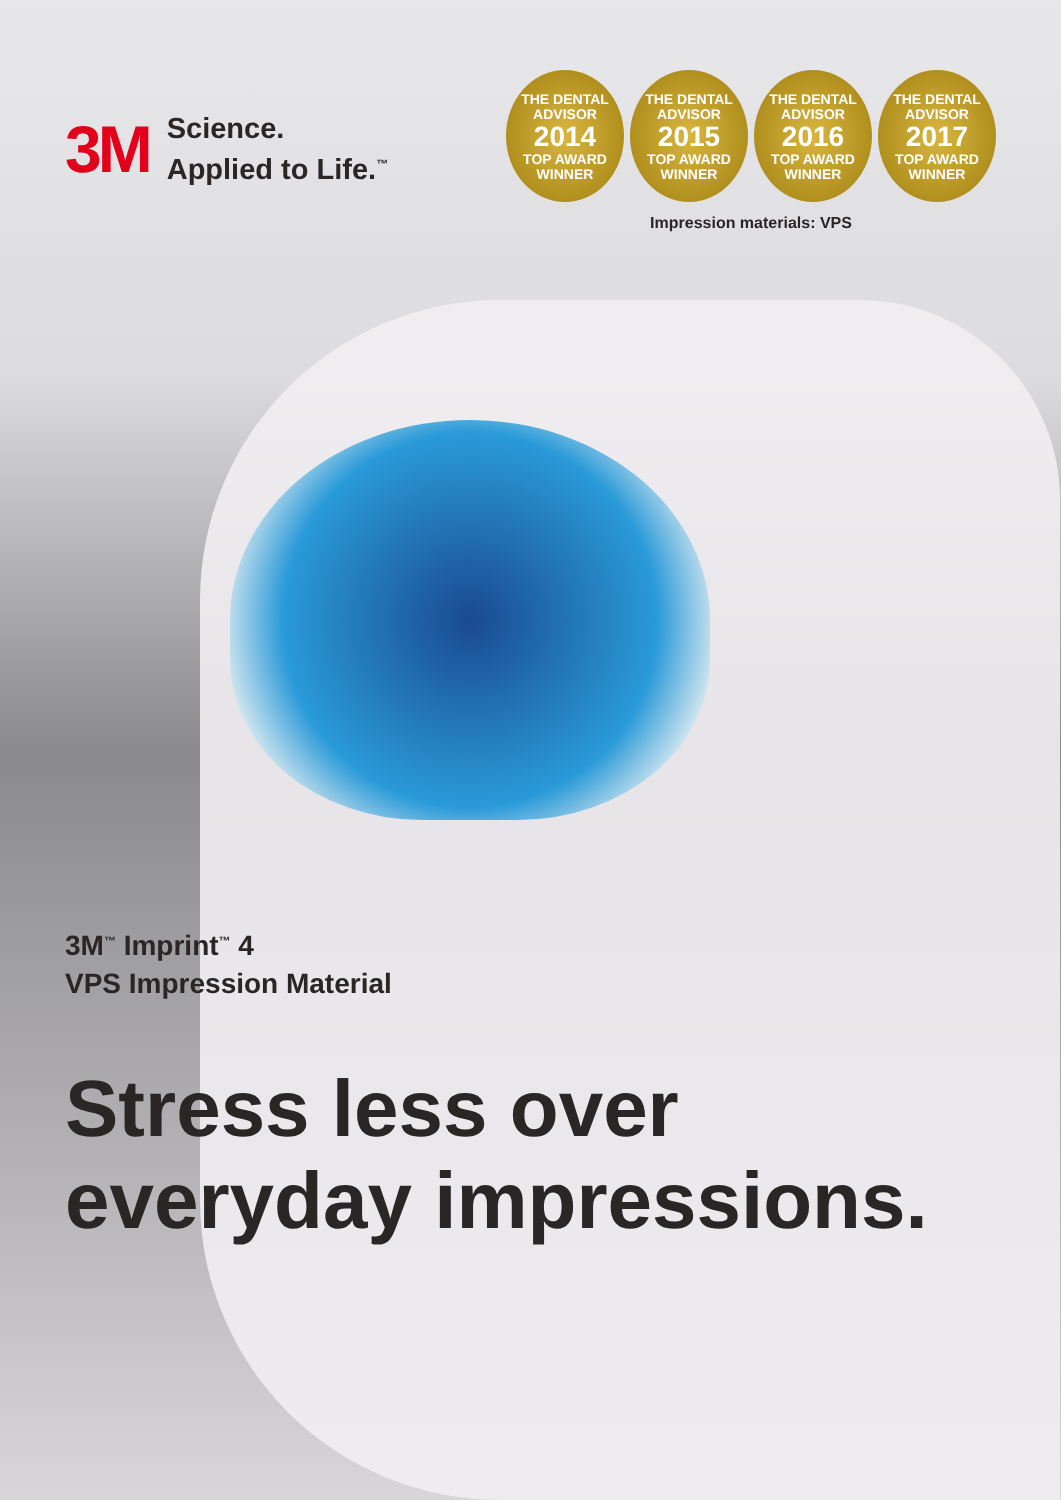3M
Science.
Applied to Life.<sup>™</sup>
THE DENTAL ADVISOR
2014
TOP AWARD
WINNER
THE DENTAL ADVISOR
2015
TOP AWARD
WINNER
THE DENTAL ADVISOR
2016
TOP AWARD
WINNER
THE DENTAL ADVISOR
2017
TOP AWARD
WINNER
Impression materials: VPS
3M<sup>™</sup> Imprint<sup>™</sup> 4
VPS Impression Material
Stress less over
everyday impressions.